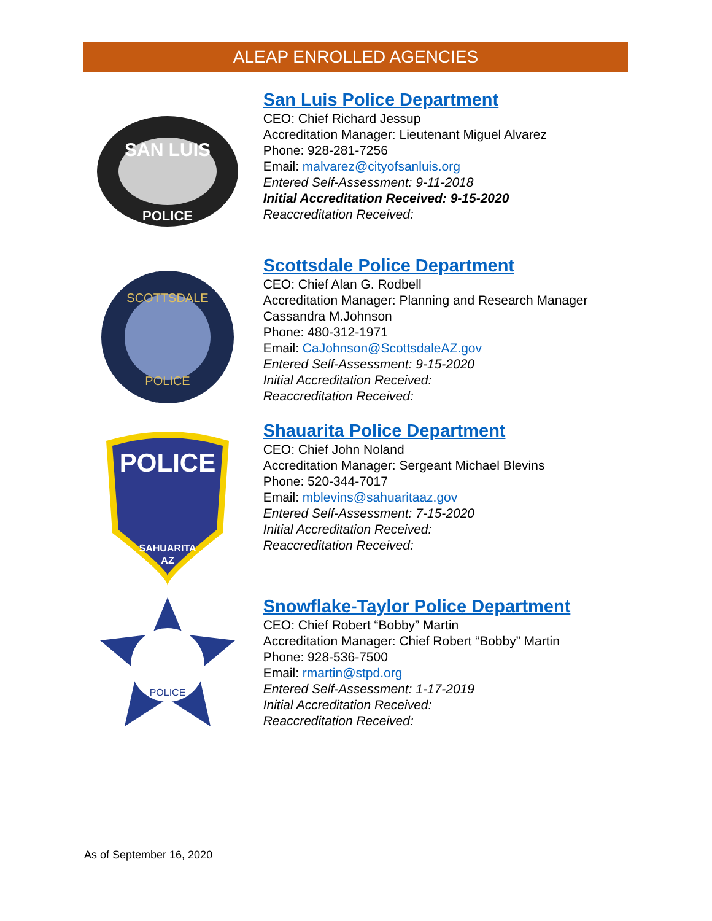ALEAP ENROLLED AGENCIES
SAN LUIS
POLICE
San Luis Police Department
CEO: Chief Richard Jessup
Accreditation Manager: Lieutenant Miguel Alvarez
Phone: 928-281-7256
Email: malvarez@cityofsanluis.org
Entered Self-Assessment: 9-11-2018
Initial Accreditation Received: 9-15-2020
Reaccreditation Received:
SCOTTSDALE
POLICE
Scottsdale Police Department
CEO: Chief Alan G. Rodbell
Accreditation Manager: Planning and Research Manager Cassandra M.Johnson
Phone: 480-312-1971
Email: CaJohnson@ScottsdaleAZ.gov
Entered Self-Assessment: 9-15-2020
Initial Accreditation Received:
Reaccreditation Received:
POLICE
SAHUARITA
AZ
Shauarita Police Department
CEO: Chief John Noland
Accreditation Manager: Sergeant Michael Blevins
Phone: 520-344-7017
Email: mblevins@sahuaritaaz.gov
Entered Self-Assessment: 7-15-2020
Initial Accreditation Received:
Reaccreditation Received:
POLICE
Snowflake-Taylor Police Department
CEO: Chief Robert “Bobby” Martin
Accreditation Manager: Chief Robert “Bobby” Martin
Phone: 928-536-7500
Email: rmartin@stpd.org
Entered Self-Assessment: 1-17-2019
Initial Accreditation Received:
Reaccreditation Received:
As of September 16, 2020